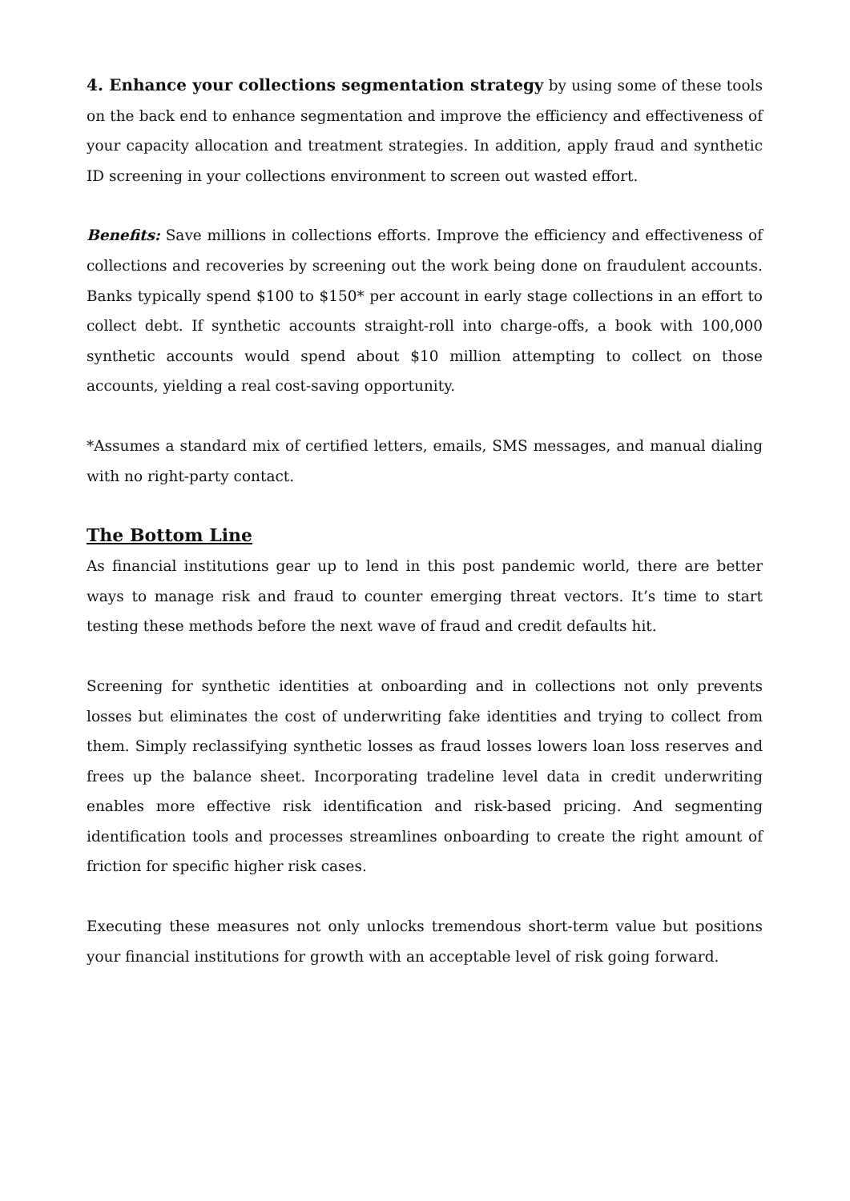4. Enhance your collections segmentation strategy by using some of these tools on the back end to enhance segmentation and improve the efficiency and effectiveness of your capacity allocation and treatment strategies. In addition, apply fraud and synthetic ID screening in your collections environment to screen out wasted effort.
Benefits: Save millions in collections efforts. Improve the efficiency and effectiveness of collections and recoveries by screening out the work being done on fraudulent accounts. Banks typically spend $100 to $150* per account in early stage collections in an effort to collect debt. If synthetic accounts straight-roll into charge-offs, a book with 100,000 synthetic accounts would spend about $10 million attempting to collect on those accounts, yielding a real cost-saving opportunity.
*Assumes a standard mix of certified letters, emails, SMS messages, and manual dialing with no right-party contact.
The Bottom Line
As financial institutions gear up to lend in this post pandemic world, there are better ways to manage risk and fraud to counter emerging threat vectors. It’s time to start testing these methods before the next wave of fraud and credit defaults hit.
Screening for synthetic identities at onboarding and in collections not only prevents losses but eliminates the cost of underwriting fake identities and trying to collect from them. Simply reclassifying synthetic losses as fraud losses lowers loan loss reserves and frees up the balance sheet. Incorporating tradeline level data in credit underwriting enables more effective risk identification and risk-based pricing. And segmenting identification tools and processes streamlines onboarding to create the right amount of friction for specific higher risk cases.
Executing these measures not only unlocks tremendous short-term value but positions your financial institutions for growth with an acceptable level of risk going forward.